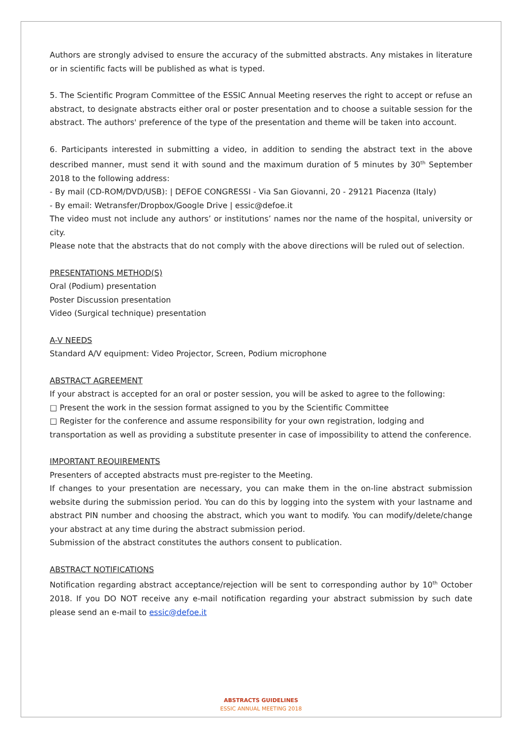Authors are strongly advised to ensure the accuracy of the submitted abstracts. Any mistakes in literature or in scientific facts will be published as what is typed.
5. The Scientific Program Committee of the ESSIC Annual Meeting reserves the right to accept or refuse an abstract, to designate abstracts either oral or poster presentation and to choose a suitable session for the abstract. The authors' preference of the type of the presentation and theme will be taken into account.
6. Participants interested in submitting a video, in addition to sending the abstract text in the above described manner, must send it with sound and the maximum duration of 5 minutes by 30<sup>th</sup> September 2018 to the following address:
- By mail (CD-ROM/DVD/USB): | DEFOE CONGRESSI - Via San Giovanni, 20 - 29121 Piacenza (Italy)
- By email: Wetransfer/Dropbox/Google Drive | essic@defoe.it
The video must not include any authors’ or institutions’ names nor the name of the hospital, university or city.
Please note that the abstracts that do not comply with the above directions will be ruled out of selection.
PRESENTATIONS METHOD(S)
Oral (Podium) presentation
Poster Discussion presentation
Video (Surgical technique) presentation
A-V NEEDS
Standard A/V equipment: Video Projector, Screen, Podium microphone
ABSTRACT AGREEMENT
If your abstract is accepted for an oral or poster session, you will be asked to agree to the following:
□ Present the work in the session format assigned to you by the Scientific Committee
□ Register for the conference and assume responsibility for your own registration, lodging and
transportation as well as providing a substitute presenter in case of impossibility to attend the conference.
IMPORTANT REQUIREMENTS
Presenters of accepted abstracts must pre-register to the Meeting.
If changes to your presentation are necessary, you can make them in the on-line abstract submission website during the submission period. You can do this by logging into the system with your lastname and abstract PIN number and choosing the abstract, which you want to modify. You can modify/delete/change your abstract at any time during the abstract submission period.
Submission of the abstract constitutes the authors consent to publication.
ABSTRACT NOTIFICATIONS
Notification regarding abstract acceptance/rejection will be sent to corresponding author by 10<sup>th</sup> October 2018. If you DO NOT receive any e-mail notification regarding your abstract submission by such date please send an e-mail to essic@defoe.it
ABSTRACTS GUIDELINES
ESSIC ANNUAL MEETING 2018